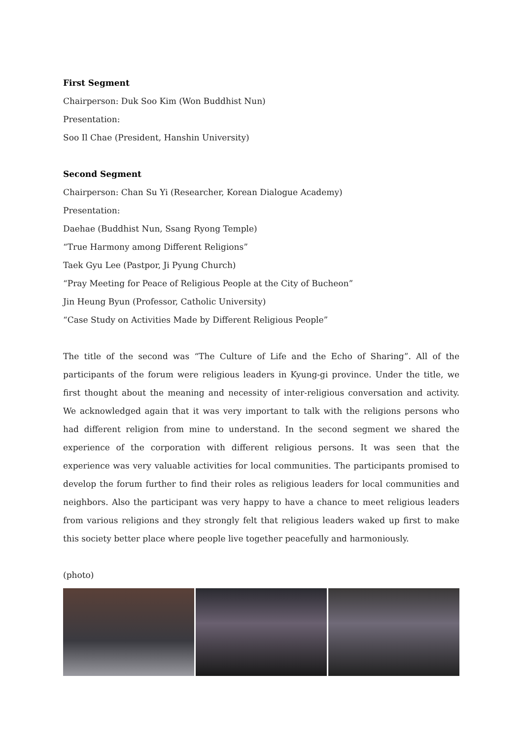First Segment
Chairperson: Duk Soo Kim (Won Buddhist Nun)
Presentation:
Soo Il Chae (President, Hanshin University)
Second Segment
Chairperson: Chan Su Yi (Researcher, Korean Dialogue Academy)
Presentation:
Daehae (Buddhist Nun, Ssang Ryong Temple)
“True Harmony among Different Religions”
Taek Gyu Lee (Pastpor, Ji Pyung Church)
“Pray Meeting for Peace of Religious People at the City of Bucheon”
Jin Heung Byun (Professor, Catholic University)
“Case Study on Activities Made by Different Religious People”
The title of the second was “The Culture of Life and the Echo of Sharing”. All of the participants of the forum were religious leaders in Kyung-gi province. Under the title, we first thought about the meaning and necessity of inter-religious conversation and activity. We acknowledged again that it was very important to talk with the religions persons who had different religion from mine to understand. In the second segment we shared the experience of the corporation with different religious persons. It was seen that the experience was very valuable activities for local communities. The participants promised to develop the forum further to find their roles as religious leaders for local communities and neighbors. Also the participant was very happy to have a chance to meet religious leaders from various religions and they strongly felt that religious leaders waked up first to make this society better place where people live together peacefully and harmoniously.
(photo)